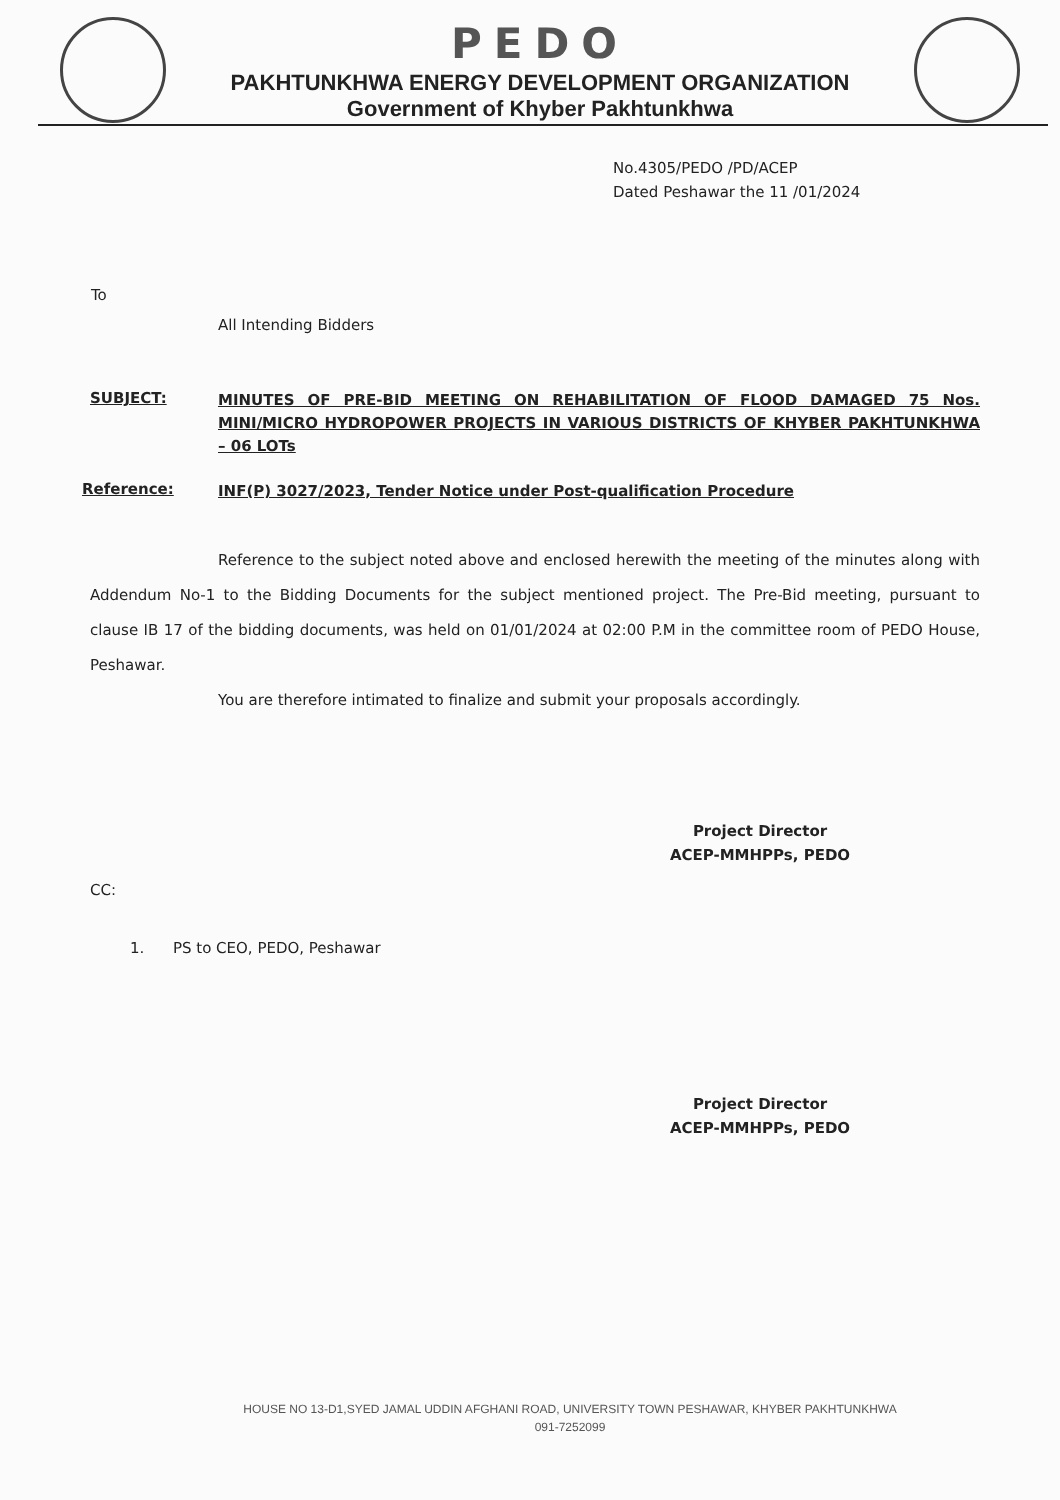PEDO
PAKHTUNKHWA ENERGY DEVELOPMENT ORGANIZATION
Government of Khyber Pakhtunkhwa
No.4305/PEDO /PD/ACEP
Dated Peshawar the 11 /01/2024
To
All Intending Bidders
SUBJECT:
MINUTES OF PRE-BID MEETING ON REHABILITATION OF FLOOD DAMAGED 75 Nos. MINI/MICRO HYDROPOWER PROJECTS IN VARIOUS DISTRICTS OF KHYBER PAKHTUNKHWA – 06 LOTs
Reference:
INF(P) 3027/2023, Tender Notice under Post-qualification Procedure
Reference to the subject noted above and enclosed herewith the meeting of the minutes along with Addendum No-1 to the Bidding Documents for the subject mentioned project. The Pre-Bid meeting, pursuant to clause IB 17 of the bidding documents, was held on 01/01/2024 at 02:00 P.M in the committee room of PEDO House, Peshawar.
You are therefore intimated to finalize and submit your proposals accordingly.
Project Director
ACEP-MMHPPs, PEDO
CC:
1. PS to CEO, PEDO, Peshawar
Project Director
ACEP-MMHPPs, PEDO
HOUSE NO 13-D1,SYED JAMAL UDDIN AFGHANI ROAD, UNIVERSITY TOWN PESHAWAR, KHYBER PAKHTUNKHWA
091-7252099